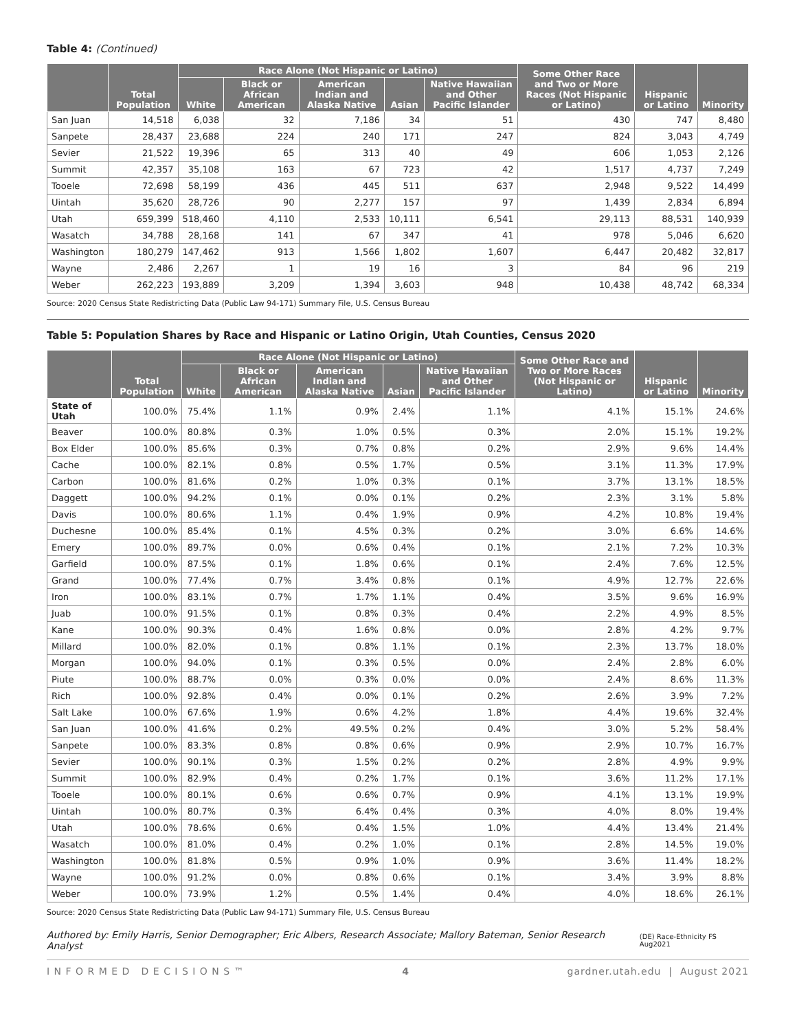Table 4: (Continued)
| | Total Population | Race Alone (Not Hispanic or Latino) | | | | | Some Other Race and Two or More Races (Not Hispanic or Latino) | Hispanic or Latino | Minority |
| --- | --- | --- | --- | --- | --- | --- | --- | --- | --- |
| | | White | Black or African American | American Indian and Alaska Native | Asian | Native Hawaiian and Other Pacific Islander | | | |
| San Juan | 14,518 | 6,038 | 32 | 7,186 | 34 | 51 | 430 | 747 | 8,480 |
| Sanpete | 28,437 | 23,688 | 224 | 240 | 171 | 247 | 824 | 3,043 | 4,749 |
| Sevier | 21,522 | 19,396 | 65 | 313 | 40 | 49 | 606 | 1,053 | 2,126 |
| Summit | 42,357 | 35,108 | 163 | 67 | 723 | 42 | 1,517 | 4,737 | 7,249 |
| Tooele | 72,698 | 58,199 | 436 | 445 | 511 | 637 | 2,948 | 9,522 | 14,499 |
| Uintah | 35,620 | 28,726 | 90 | 2,277 | 157 | 97 | 1,439 | 2,834 | 6,894 |
| Utah | 659,399 | 518,460 | 4,110 | 2,533 | 10,111 | 6,541 | 29,113 | 88,531 | 140,939 |
| Wasatch | 34,788 | 28,168 | 141 | 67 | 347 | 41 | 978 | 5,046 | 6,620 |
| Washington | 180,279 | 147,462 | 913 | 1,566 | 1,802 | 1,607 | 6,447 | 20,482 | 32,817 |
| Wayne | 2,486 | 2,267 | 1 | 19 | 16 | 3 | 84 | 96 | 219 |
| Weber | 262,223 | 193,889 | 3,209 | 1,394 | 3,603 | 948 | 10,438 | 48,742 | 68,334 |
Source: 2020 Census State Redistricting Data (Public Law 94-171) Summary File, U.S. Census Bureau
Table 5: Population Shares by Race and Hispanic or Latino Origin, Utah Counties, Census 2020
| | Total Population | Race Alone (Not Hispanic or Latino) | | | | | Some Other Race and Two or More Races (Not Hispanic or Latino) | Hispanic or Latino | Minority |
| --- | --- | --- | --- | --- | --- | --- | --- | --- | --- |
| | | White | Black or African American | American Indian and Alaska Native | Asian | Native Hawaiian and Other Pacific Islander | | | |
| State of Utah | 100.0% | 75.4% | 1.1% | 0.9% | 2.4% | 1.1% | 4.1% | 15.1% | 24.6% |
| Beaver | 100.0% | 80.8% | 0.3% | 1.0% | 0.5% | 0.3% | 2.0% | 15.1% | 19.2% |
| Box Elder | 100.0% | 85.6% | 0.3% | 0.7% | 0.8% | 0.2% | 2.9% | 9.6% | 14.4% |
| Cache | 100.0% | 82.1% | 0.8% | 0.5% | 1.7% | 0.5% | 3.1% | 11.3% | 17.9% |
| Carbon | 100.0% | 81.6% | 0.2% | 1.0% | 0.3% | 0.1% | 3.7% | 13.1% | 18.5% |
| Daggett | 100.0% | 94.2% | 0.1% | 0.0% | 0.1% | 0.2% | 2.3% | 3.1% | 5.8% |
| Davis | 100.0% | 80.6% | 1.1% | 0.4% | 1.9% | 0.9% | 4.2% | 10.8% | 19.4% |
| Duchesne | 100.0% | 85.4% | 0.1% | 4.5% | 0.3% | 0.2% | 3.0% | 6.6% | 14.6% |
| Emery | 100.0% | 89.7% | 0.0% | 0.6% | 0.4% | 0.1% | 2.1% | 7.2% | 10.3% |
| Garfield | 100.0% | 87.5% | 0.1% | 1.8% | 0.6% | 0.1% | 2.4% | 7.6% | 12.5% |
| Grand | 100.0% | 77.4% | 0.7% | 3.4% | 0.8% | 0.1% | 4.9% | 12.7% | 22.6% |
| Iron | 100.0% | 83.1% | 0.7% | 1.7% | 1.1% | 0.4% | 3.5% | 9.6% | 16.9% |
| Juab | 100.0% | 91.5% | 0.1% | 0.8% | 0.3% | 0.4% | 2.2% | 4.9% | 8.5% |
| Kane | 100.0% | 90.3% | 0.4% | 1.6% | 0.8% | 0.0% | 2.8% | 4.2% | 9.7% |
| Millard | 100.0% | 82.0% | 0.1% | 0.8% | 1.1% | 0.1% | 2.3% | 13.7% | 18.0% |
| Morgan | 100.0% | 94.0% | 0.1% | 0.3% | 0.5% | 0.0% | 2.4% | 2.8% | 6.0% |
| Piute | 100.0% | 88.7% | 0.0% | 0.3% | 0.0% | 0.0% | 2.4% | 8.6% | 11.3% |
| Rich | 100.0% | 92.8% | 0.4% | 0.0% | 0.1% | 0.2% | 2.6% | 3.9% | 7.2% |
| Salt Lake | 100.0% | 67.6% | 1.9% | 0.6% | 4.2% | 1.8% | 4.4% | 19.6% | 32.4% |
| San Juan | 100.0% | 41.6% | 0.2% | 49.5% | 0.2% | 0.4% | 3.0% | 5.2% | 58.4% |
| Sanpete | 100.0% | 83.3% | 0.8% | 0.8% | 0.6% | 0.9% | 2.9% | 10.7% | 16.7% |
| Sevier | 100.0% | 90.1% | 0.3% | 1.5% | 0.2% | 0.2% | 2.8% | 4.9% | 9.9% |
| Summit | 100.0% | 82.9% | 0.4% | 0.2% | 1.7% | 0.1% | 3.6% | 11.2% | 17.1% |
| Tooele | 100.0% | 80.1% | 0.6% | 0.6% | 0.7% | 0.9% | 4.1% | 13.1% | 19.9% |
| Uintah | 100.0% | 80.7% | 0.3% | 6.4% | 0.4% | 0.3% | 4.0% | 8.0% | 19.4% |
| Utah | 100.0% | 78.6% | 0.6% | 0.4% | 1.5% | 1.0% | 4.4% | 13.4% | 21.4% |
| Wasatch | 100.0% | 81.0% | 0.4% | 0.2% | 1.0% | 0.1% | 2.8% | 14.5% | 19.0% |
| Washington | 100.0% | 81.8% | 0.5% | 0.9% | 1.0% | 0.9% | 3.6% | 11.4% | 18.2% |
| Wayne | 100.0% | 91.2% | 0.0% | 0.8% | 0.6% | 0.1% | 3.4% | 3.9% | 8.8% |
| Weber | 100.0% | 73.9% | 1.2% | 0.5% | 1.4% | 0.4% | 4.0% | 18.6% | 26.1% |
Source: 2020 Census State Redistricting Data (Public Law 94-171) Summary File, U.S. Census Bureau
Authored by: Emily Harris, Senior Demographer; Eric Albers, Research Associate; Mallory Bateman, Senior Research Analyst (DE) Race-Ethnicity FS Aug2021
I N F O R M E D D E C I S I O N S ™
4 gardner.utah.edu | August 2021